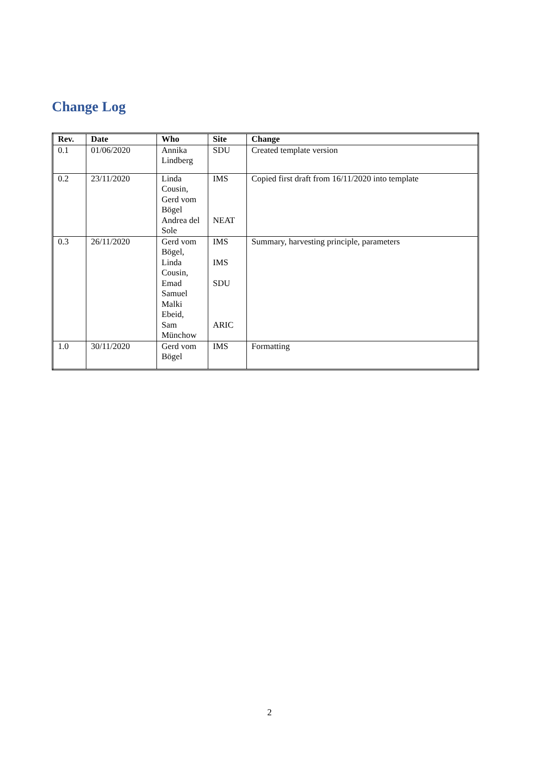Change Log
| Rev. | Date | Who | Site | Change |
| --- | --- | --- | --- | --- |
| 0.1 | 01/06/2020 | Annika Lindberg | SDU | Created template version |
| 0.2 | 23/11/2020 | Linda Cousin, Gerd vom Bögel Andrea del Sole | IMS NEAT | Copied first draft from 16/11/2020 into template |
| 0.3 | 26/11/2020 | Gerd vom Bögel, Linda Cousin, Emad Samuel Malki Ebeid, Sam Münchow | IMS IMS SDU ARIC | Summary, harvesting principle, parameters |
| 1.0 | 30/11/2020 | Gerd vom Bögel | IMS | Formatting |
2